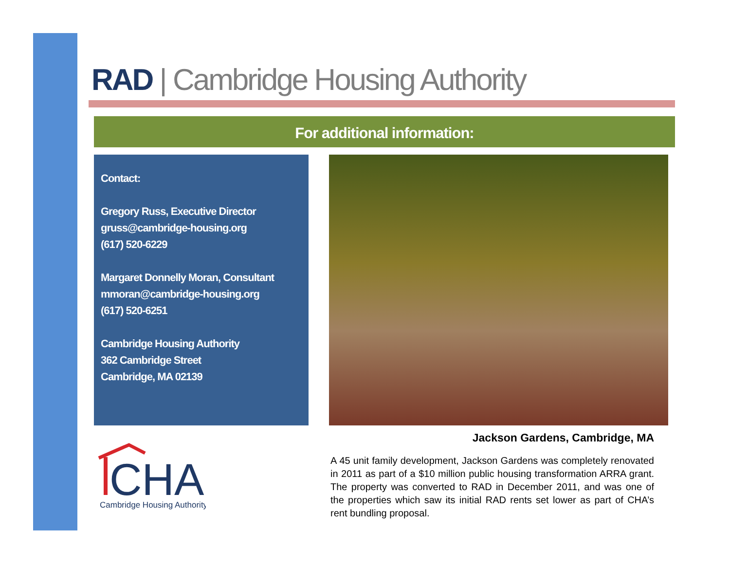RAD | Cambridge Housing Authority
For additional information:
Contact:
Gregory Russ, Executive Director
gruss@cambridge-housing.org
(617) 520-6229
Margaret Donnelly Moran, Consultant
mmoran@cambridge-housing.org
(617) 520-6251
Cambridge Housing Authority
362 Cambridge Street
Cambridge, MA 02139
CHA
Cambridge Housing Authority
Jackson Gardens, Cambridge, MA
A 45 unit family development, Jackson Gardens was completely renovated in 2011 as part of a $10 million public housing transformation ARRA grant. The property was converted to RAD in December 2011, and was one of the properties which saw its initial RAD rents set lower as part of CHA’s rent bundling proposal.